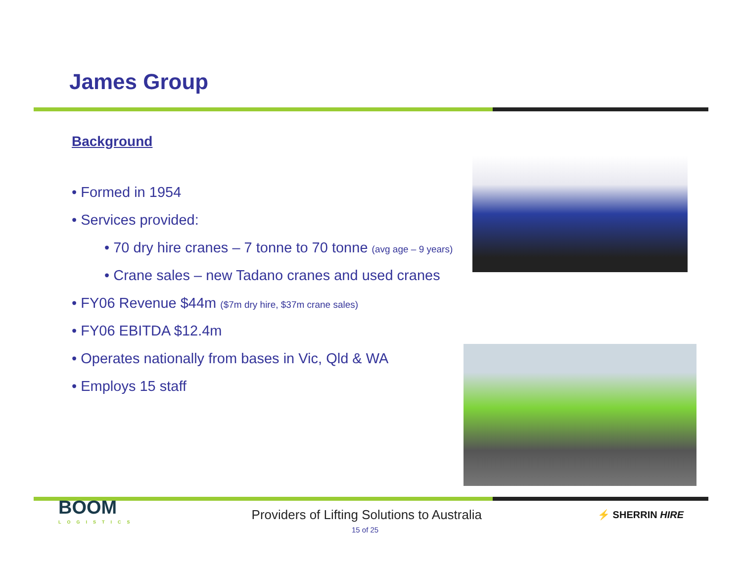James Group
Background
• Formed in 1954
• Services provided:
• 70 dry hire cranes – 7 tonne to 70 tonne (avg age – 9 years)
• Crane sales – new Tadano cranes and used cranes
• FY06 Revenue $44m ($7m dry hire, $37m crane sales)
• FY06 EBITDA $12.4m
• Operates nationally from bases in Vic, Qld & WA
• Employs 15 staff
BOOM
LOGISTICS
Providers of Lifting Solutions to Australia
⚡ SHERRIN HIRE
15 of 25